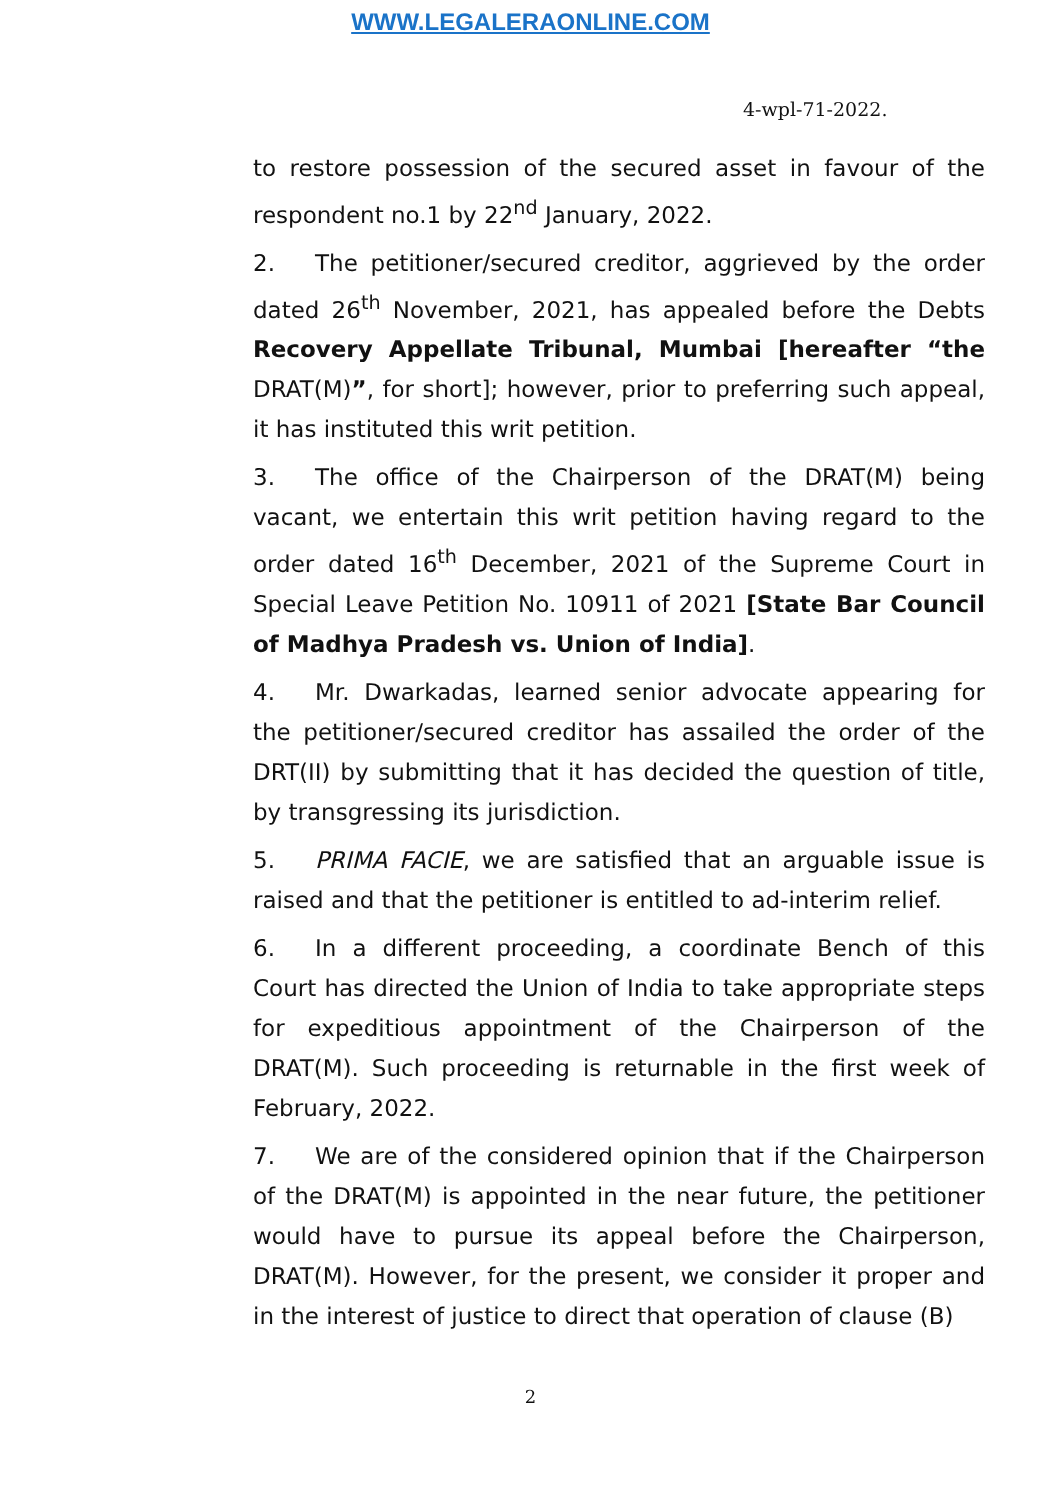WWW.LEGALERAONLINE.COM
4-wpl-71-2022.
to restore possession of the secured asset in favour of the respondent no.1 by 22<sup>nd</sup> January, 2022.
2. The petitioner/secured creditor, aggrieved by the order dated 26<sup>th</sup> November, 2021, has appealed before the Debts Recovery Appellate Tribunal, Mumbai [hereafter “the DRAT(M)”, for short]; however, prior to preferring such appeal, it has instituted this writ petition.
3. The office of the Chairperson of the DRAT(M) being vacant, we entertain this writ petition having regard to the order dated 16<sup>th</sup> December, 2021 of the Supreme Court in Special Leave Petition No. 10911 of 2021 [State Bar Council of Madhya Pradesh vs. Union of India].
4. Mr. Dwarkadas, learned senior advocate appearing for the petitioner/secured creditor has assailed the order of the DRT(II) by submitting that it has decided the question of title, by transgressing its jurisdiction.
5. PRIMA FACIE, we are satisfied that an arguable issue is raised and that the petitioner is entitled to ad-interim relief.
6. In a different proceeding, a coordinate Bench of this Court has directed the Union of India to take appropriate steps for expeditious appointment of the Chairperson of the DRAT(M). Such proceeding is returnable in the first week of February, 2022.
7. We are of the considered opinion that if the Chairperson of the DRAT(M) is appointed in the near future, the petitioner would have to pursue its appeal before the Chairperson, DRAT(M). However, for the present, we consider it proper and in the interest of justice to direct that operation of clause (B)
2